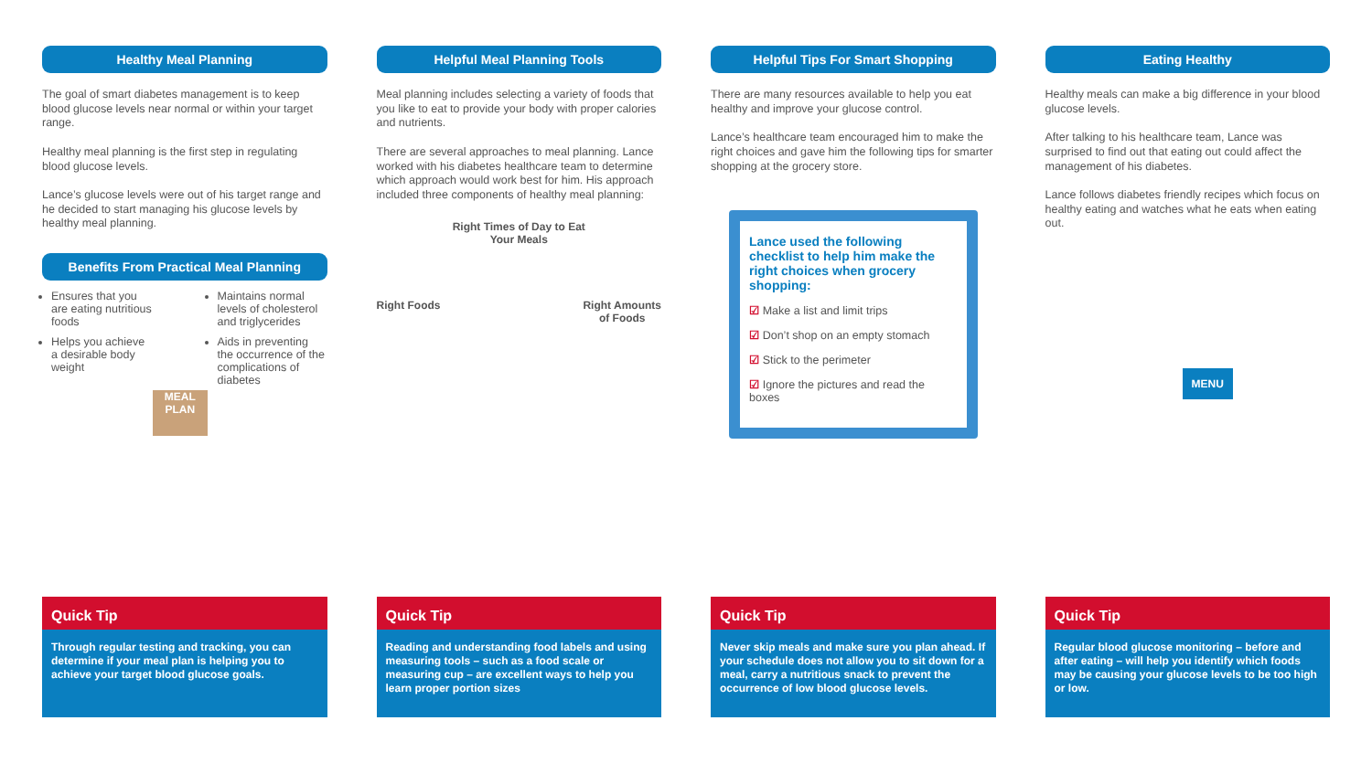Healthy Meal Planning
The goal of smart diabetes management is to keep blood glucose levels near normal or within your target range.
Healthy meal planning is the first step in regulating blood glucose levels.
Lance’s glucose levels were out of his target range and he decided to start managing his glucose levels by healthy meal planning.
Benefits From Practical Meal Planning
Ensures that you are eating nutritious foods
Helps you achieve a desirable body weight
MEAL PLAN
Maintains normal levels of cholesterol and triglycerides
Aids in preventing the occurrence of the complications of diabetes
Quick Tip
Through regular testing and tracking, you can determine if your meal plan is helping you to achieve your target blood glucose goals.
Helpful Meal Planning Tools
Meal planning includes selecting a variety of foods that you like to eat to provide your body with proper calories and nutrients.
There are several approaches to meal planning. Lance worked with his diabetes healthcare team to determine which approach would work best for him. His approach included three components of healthy meal planning:
Right Times of Day to Eat
Your Meals
Right Foods Right Amounts
of Foods
Quick Tip
Reading and understanding food labels and using measuring tools – such as a food scale or measuring cup – are excellent ways to help you learn proper portion sizes
Helpful Tips For Smart Shopping
There are many resources available to help you eat healthy and improve your glucose control.
Lance’s healthcare team encouraged him to make the right choices and gave him the following tips for smarter shopping at the grocery store.
Lance used the following checklist to help him make the right choices when grocery shopping:
☑ Make a list and limit trips
☑ Don’t shop on an empty stomach
☑ Stick to the perimeter
☑ Ignore the pictures and read the boxes
Quick Tip
Never skip meals and make sure you plan ahead. If your schedule does not allow you to sit down for a meal, carry a nutritious snack to prevent the occurrence of low blood glucose levels.
Eating Healthy
Healthy meals can make a big difference in your blood glucose levels.
After talking to his healthcare team, Lance was surprised to find out that eating out could affect the management of his diabetes.
Lance follows diabetes friendly recipes which focus on healthy eating and watches what he eats when eating out.
MENU
Quick Tip
Regular blood glucose monitoring – before and after eating – will help you identify which foods may be causing your glucose levels to be too high or low.